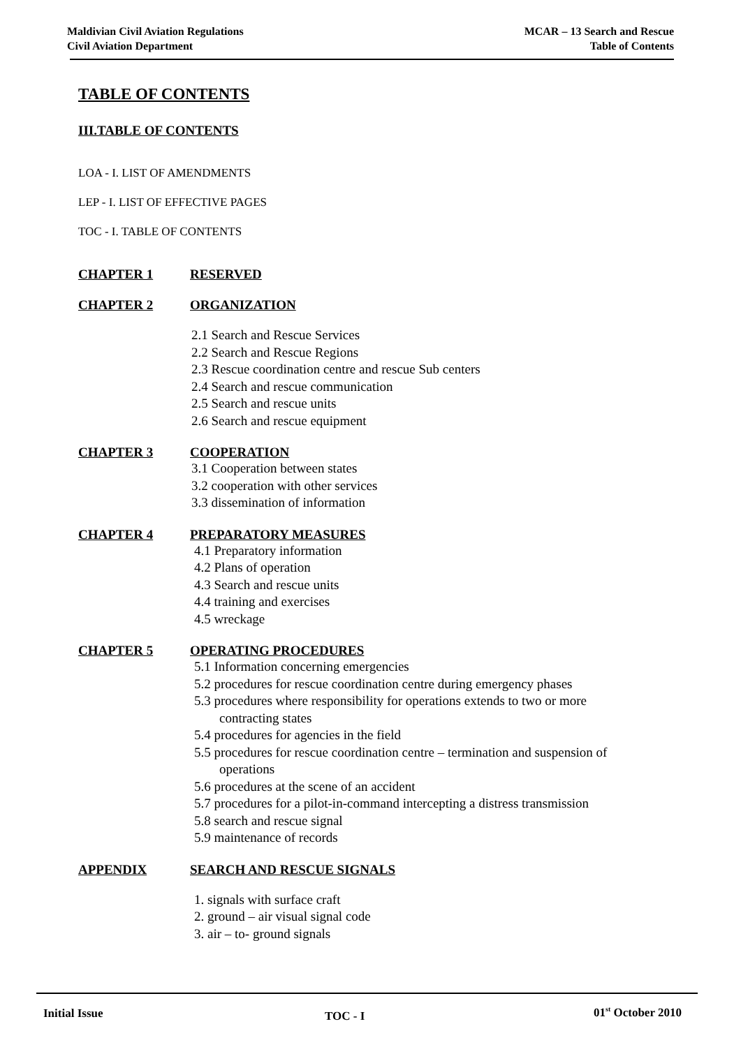Maldivian Civil Aviation Regulations
Civil Aviation Department
MCAR – 13 Search and Rescue
Table of Contents
TABLE OF CONTENTS
III.TABLE OF CONTENTS
LOA - I. LIST OF AMENDMENTS
LEP - I. LIST OF EFFECTIVE PAGES
TOC - I. TABLE OF CONTENTS
CHAPTER 1 RESERVED
CHAPTER 2 ORGANIZATION
2.1 Search and Rescue Services
2.2 Search and Rescue Regions
2.3 Rescue coordination centre and rescue Sub centers
2.4 Search and rescue communication
2.5 Search and rescue units
2.6 Search and rescue equipment
CHAPTER 3 COOPERATION
3.1 Cooperation between states
3.2 cooperation with other services
3.3 dissemination of information
CHAPTER 4 PREPARATORY MEASURES
4.1 Preparatory information
4.2 Plans of operation
4.3 Search and rescue units
4.4 training and exercises
4.5 wreckage
CHAPTER 5 OPERATING PROCEDURES
5.1 Information concerning emergencies
5.2 procedures for rescue coordination centre during emergency phases
5.3 procedures where responsibility for operations extends to two or more
contracting states
5.4 procedures for agencies in the field
5.5 procedures for rescue coordination centre – termination and suspension of
operations
5.6 procedures at the scene of an accident
5.7 procedures for a pilot-in-command intercepting a distress transmission
5.8 search and rescue signal
5.9 maintenance of records
APPENDIX SEARCH AND RESCUE SIGNALS
1. signals with surface craft
2. ground – air visual signal code
3. air – to- ground signals
Initial Issue TOC - I 01<sup>st</sup> October 2010